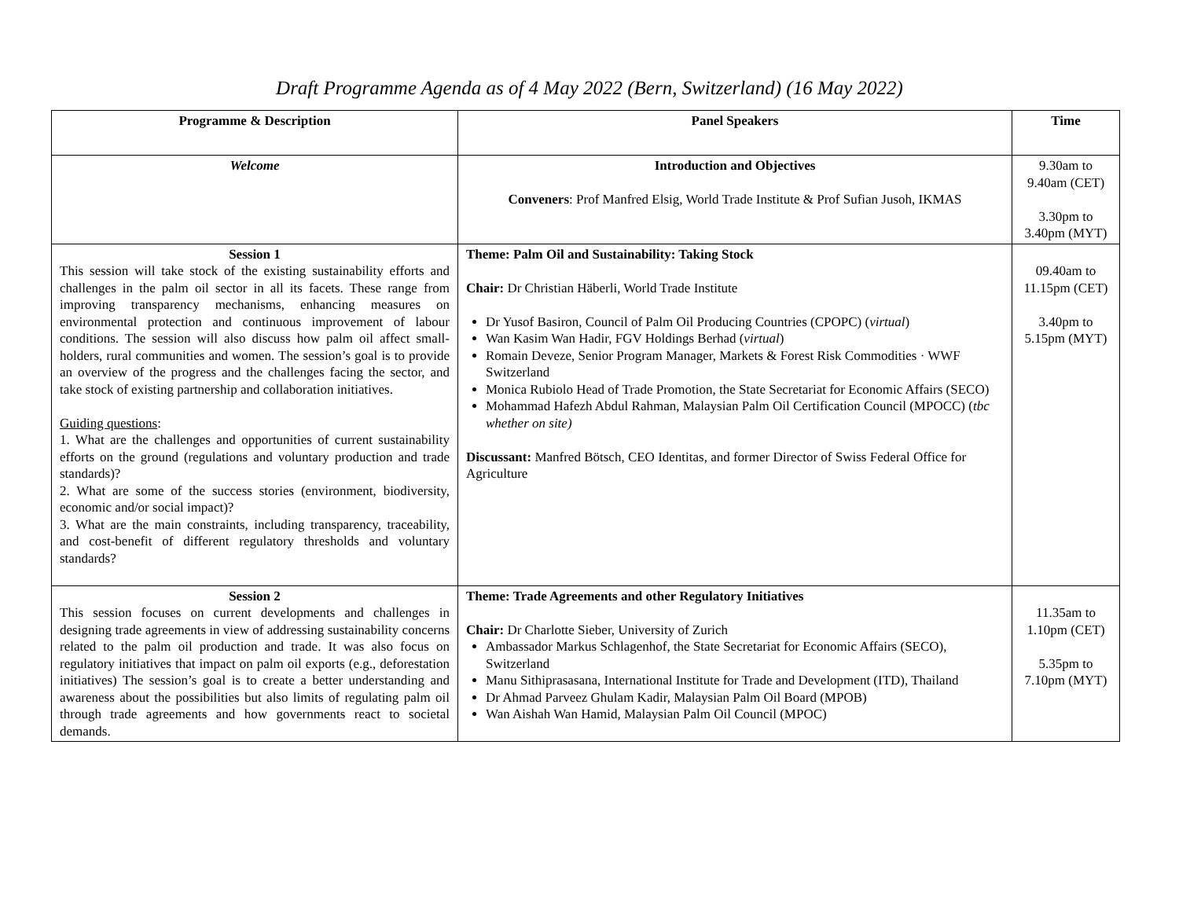Draft Programme Agenda as of 4 May 2022 (Bern, Switzerland) (16 May 2022)
| Programme & Description | Panel Speakers | Time |
| --- | --- | --- |
| Welcome | Introduction and Objectives Conveners : Prof Manfred Elsig, World Trade Institute & Prof Sufian Jusoh, IKMAS | 9.30am to 9.40am (CET) 3.30pm to 3.40pm (MYT) |
| Session 1 This session will take stock of the existing sustainability efforts and challenges in the palm oil sector in all its facets. These range from improving transparency mechanisms, enhancing measures on environmental protection and continuous improvement of labour conditions. The session will also discuss how palm oil affect small-holders, rural communities and women. The session’s goal is to provide an overview of the progress and the challenges facing the sector, and take stock of existing partnership and collaboration initiatives. Guiding questions : 1. What are the challenges and opportunities of current sustainability efforts on the ground (regulations and voluntary production and trade standards)? 2. What are some of the success stories (environment, biodiversity, economic and/or social impact)? 3. What are the main constraints, including transparency, traceability, and cost-benefit of different regulatory thresholds and voluntary standards? | Theme: Palm Oil and Sustainability: Taking Stock Chair: Dr Christian Häberli, World Trade Institute Dr Yusof Basiron, Council of Palm Oil Producing Countries (CPOPC) ( virtual ) Wan Kasim Wan Hadir, FGV Holdings Berhad ( virtual ) Romain Deveze, Senior Program Manager, Markets & Forest Risk Commodities · WWF Switzerland Monica Rubiolo Head of Trade Promotion, the State Secretariat for Economic Affairs (SECO) Mohammad Hafezh Abdul Rahman, Malaysian Palm Oil Certification Council (MPOCC) ( tbc whether on site) Discussant: Manfred Bötsch, CEO Identitas, and former Director of Swiss Federal Office for Agriculture | 09.40am to 11.15pm (CET) 3.40pm to 5.15pm (MYT) |
| Session 2 This session focuses on current developments and challenges in designing trade agreements in view of addressing sustainability concerns related to the palm oil production and trade. It was also focus on regulatory initiatives that impact on palm oil exports (e.g., deforestation initiatives) The session’s goal is to create a better understanding and awareness about the possibilities but also limits of regulating palm oil through trade agreements and how governments react to societal demands. | Theme: Trade Agreements and other Regulatory Initiatives Chair: Dr Charlotte Sieber, University of Zurich Ambassador Markus Schlagenhof, the State Secretariat for Economic Affairs (SECO), Switzerland Manu Sithiprasasana, International Institute for Trade and Development (ITD), Thailand Dr Ahmad Parveez Ghulam Kadir, Malaysian Palm Oil Board (MPOB) Wan Aishah Wan Hamid, Malaysian Palm Oil Council (MPOC) | 11.35am to 1.10pm (CET) 5.35pm to 7.10pm (MYT) |